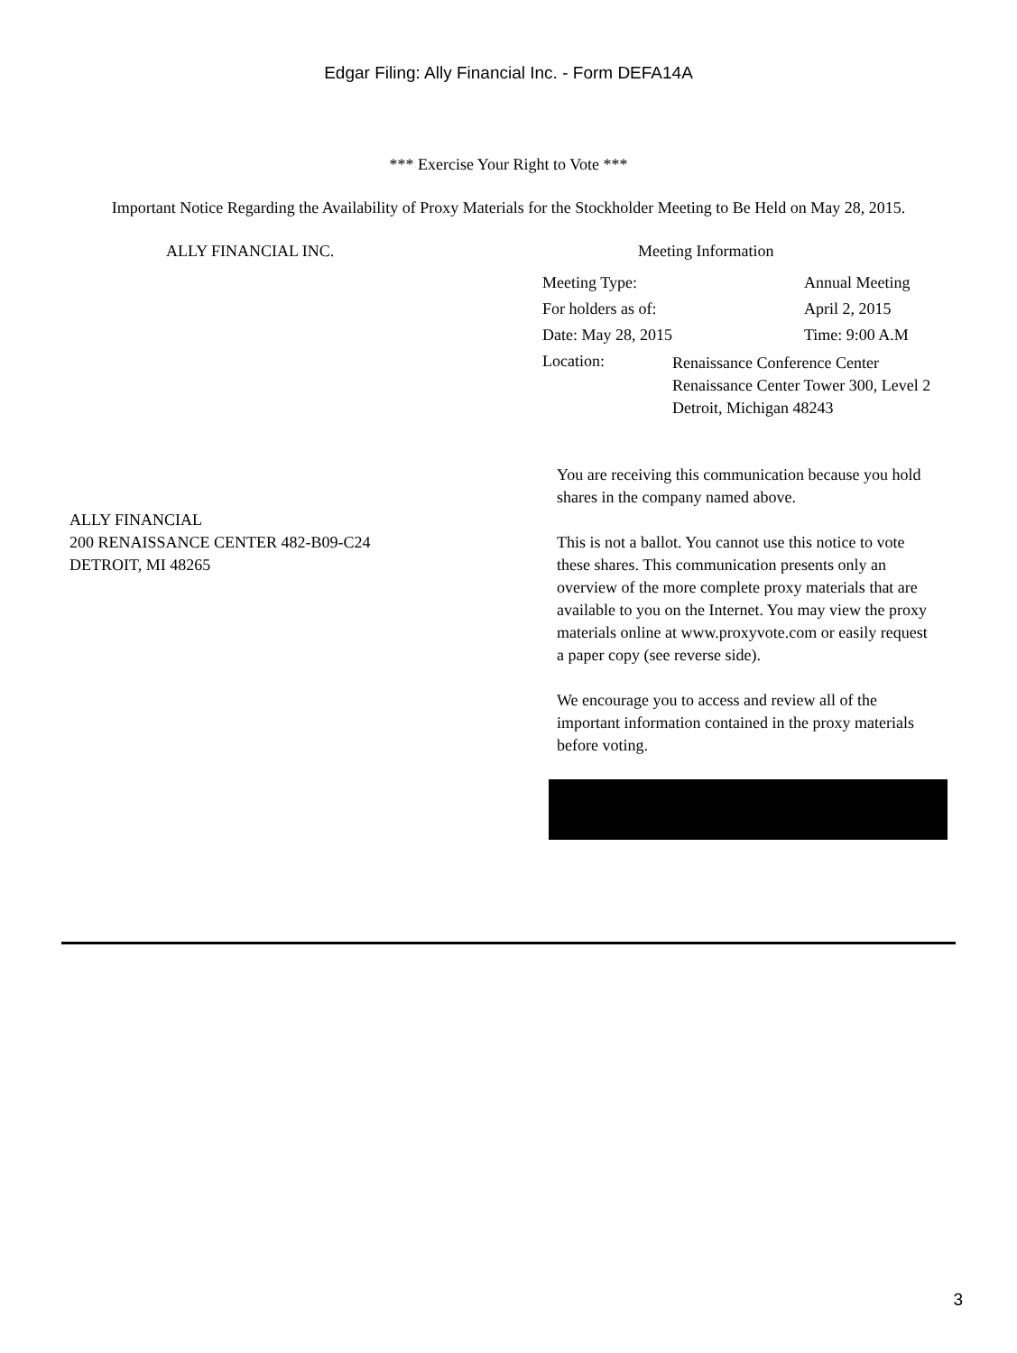Edgar Filing: Ally Financial Inc. - Form DEFA14A
*** Exercise Your Right to Vote ***
Important Notice Regarding the Availability of Proxy Materials for the Stockholder Meeting to Be Held on May 28, 2015.
ALLY FINANCIAL INC. Meeting Information
| Meeting Type: | Annual Meeting |
| For holders as of: | April 2, 2015 |
| Date: May 28, 2015 | Time: 9:00 A.M |
| Location: | Renaissance Conference Center Renaissance Center Tower 300, Level 2 Detroit, Michigan 48243 |
ALLY FINANCIAL
200 RENAISSANCE CENTER 482-B09-C24
DETROIT, MI 48265
You are receiving this communication because you hold shares in the company named above.
This is not a ballot. You cannot use this notice to vote these shares. This communication presents only an overview of the more complete proxy materials that are available to you on the Internet. You may view the proxy materials online at www.proxyvote.com or easily request a paper copy (see reverse side).
We encourage you to access and review all of the important information contained in the proxy materials before voting.
3